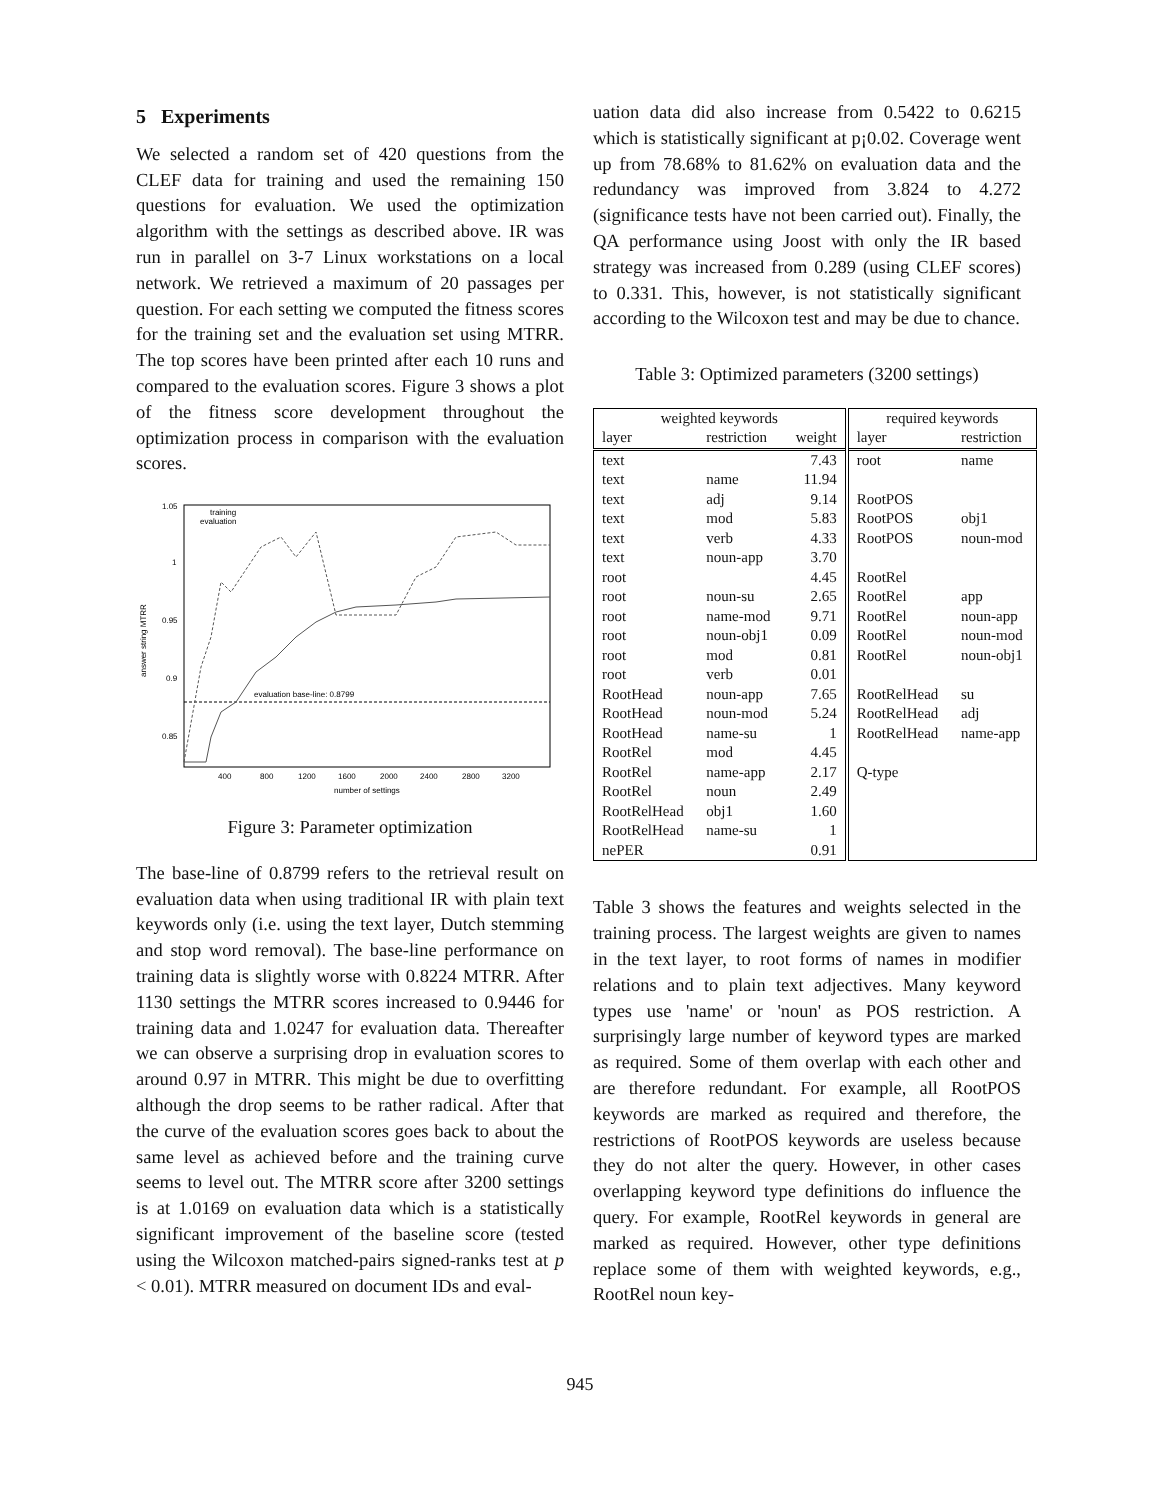5 Experiments
We selected a random set of 420 questions from the CLEF data for training and used the remaining 150 questions for evaluation. We used the optimization algorithm with the settings as described above. IR was run in parallel on 3-7 Linux workstations on a local network. We retrieved a maximum of 20 passages per question. For each setting we computed the fitness scores for the training set and the evaluation set using MTRR. The top scores have been printed after each 10 runs and compared to the evaluation scores. Figure 3 shows a plot of the fitness score development throughout the optimization process in comparison with the evaluation scores.
1.05
1
0.95
0.9
0.85
400
800
1200
1600
2000
2400
2800
3200
number of settings
answer string MTRR
training
evaluation
evaluation base-line: 0.8799
Figure 3: Parameter optimization
The base-line of 0.8799 refers to the retrieval result on evaluation data when using traditional IR with plain text keywords only (i.e. using the text layer, Dutch stemming and stop word removal). The base-line performance on training data is slightly worse with 0.8224 MTRR. After 1130 settings the MTRR scores increased to 0.9446 for training data and 1.0247 for evaluation data. Thereafter we can observe a surprising drop in evaluation scores to around 0.97 in MTRR. This might be due to overfitting although the drop seems to be rather radical. After that the curve of the evaluation scores goes back to about the same level as achieved before and the training curve seems to level out. The MTRR score after 3200 settings is at 1.0169 on evaluation data which is a statistically significant improvement of the baseline score (tested using the Wilcoxon matched-pairs signed-ranks test at p < 0.01). MTRR measured on document IDs and eval-
uation data did also increase from 0.5422 to 0.6215 which is statistically significant at p¡0.02. Coverage went up from 78.68% to 81.62% on evaluation data and the redundancy was improved from 3.824 to 4.272 (significance tests have not been carried out). Finally, the QA performance using Joost with only the IR based strategy was increased from 0.289 (using CLEF scores) to 0.331. This, however, is not statistically significant according to the Wilcoxon test and may be due to chance.
Table 3: Optimized parameters (3200 settings)
| weighted keywords | | | required keywords | |
| --- | --- | --- | --- | --- |
| layer | restriction | weight | layer | restriction |
| text | | 7.43 | root | name |
| text | name | 11.94 | | |
| text | adj | 9.14 | RootPOS | |
| text | mod | 5.83 | RootPOS | obj1 |
| text | verb | 4.33 | RootPOS | noun-mod |
| text | noun-app | 3.70 | | |
| root | | 4.45 | RootRel | |
| root | noun-su | 2.65 | RootRel | app |
| root | name-mod | 9.71 | RootRel | noun-app |
| root | noun-obj1 | 0.09 | RootRel | noun-mod |
| root | mod | 0.81 | RootRel | noun-obj1 |
| root | verb | 0.01 | | |
| RootHead | noun-app | 7.65 | RootRelHead | su |
| RootHead | noun-mod | 5.24 | RootRelHead | adj |
| RootHead | name-su | 1 | RootRelHead | name-app |
| RootRel | mod | 4.45 | | |
| RootRel | name-app | 2.17 | Q-type | |
| RootRel | noun | 2.49 | | |
| RootRelHead | obj1 | 1.60 | | |
| RootRelHead | name-su | 1 | | |
| nePER | | 0.91 | | |
Table 3 shows the features and weights selected in the training process. The largest weights are given to names in the text layer, to root forms of names in modifier relations and to plain text adjectives. Many keyword types use 'name' or 'noun' as POS restriction. A surprisingly large number of keyword types are marked as required. Some of them overlap with each other and are therefore redundant. For example, all RootPOS keywords are marked as required and therefore, the restrictions of RootPOS keywords are useless because they do not alter the query. However, in other cases overlapping keyword type definitions do influence the query. For example, RootRel keywords in general are marked as required. However, other type definitions replace some of them with weighted keywords, e.g., RootRel noun key-
945